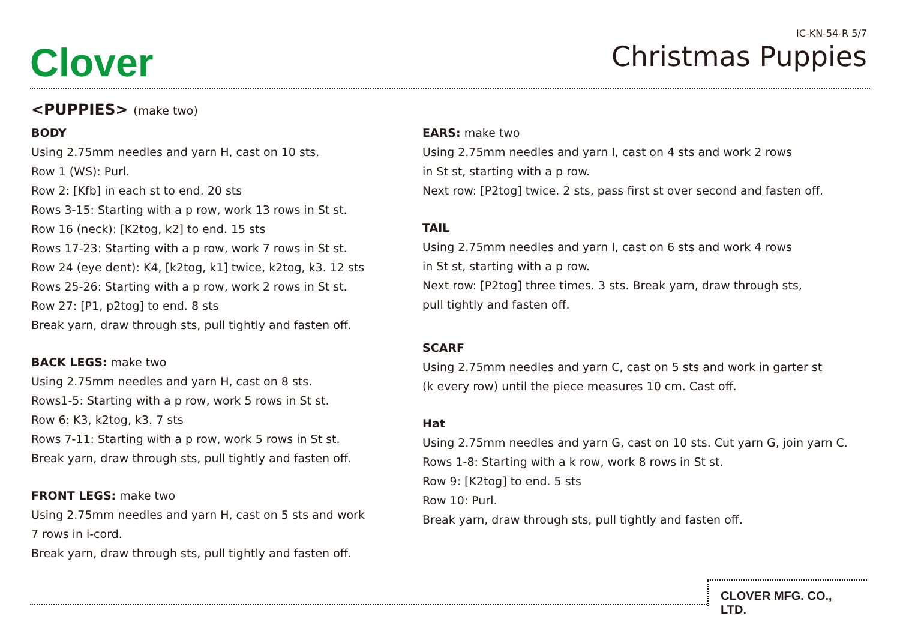Clover
IC-KN-54-R 5/7
Christmas Puppies
<PUPPIES> (make two)
BODY
Using 2.75mm needles and yarn H, cast on 10 sts.
Row 1 (WS): Purl.
Row 2: [Kfb] in each st to end. 20 sts
Rows 3-15: Starting with a p row, work 13 rows in St st.
Row 16 (neck): [K2tog, k2] to end. 15 sts
Rows 17-23: Starting with a p row, work 7 rows in St st.
Row 24 (eye dent): K4, [k2tog, k1] twice, k2tog, k3. 12 sts
Rows 25-26: Starting with a p row, work 2 rows in St st.
Row 27: [P1, p2tog] to end. 8 sts
Break yarn, draw through sts, pull tightly and fasten off.
BACK LEGS: make two
Using 2.75mm needles and yarn H, cast on 8 sts.
Rows1-5: Starting with a p row, work 5 rows in St st.
Row 6: K3, k2tog, k3. 7 sts
Rows 7-11: Starting with a p row, work 5 rows in St st.
Break yarn, draw through sts, pull tightly and fasten off.
FRONT LEGS: make two
Using 2.75mm needles and yarn H, cast on 5 sts and work
7 rows in i-cord.
Break yarn, draw through sts, pull tightly and fasten off.
EARS: make two
Using 2.75mm needles and yarn I, cast on 4 sts and work 2 rows
in St st, starting with a p row.
Next row: [P2tog] twice. 2 sts, pass first st over second and fasten off.
TAIL
Using 2.75mm needles and yarn I, cast on 6 sts and work 4 rows
in St st, starting with a p row.
Next row: [P2tog] three times. 3 sts. Break yarn, draw through sts,
pull tightly and fasten off.
SCARF
Using 2.75mm needles and yarn C, cast on 5 sts and work in garter st
(k every row) until the piece measures 10 cm. Cast off.
Hat
Using 2.75mm needles and yarn G, cast on 10 sts. Cut yarn G, join yarn C.
Rows 1-8: Starting with a k row, work 8 rows in St st.
Row 9: [K2tog] to end. 5 sts
Row 10: Purl.
Break yarn, draw through sts, pull tightly and fasten off.
CLOVER MFG. CO., LTD.